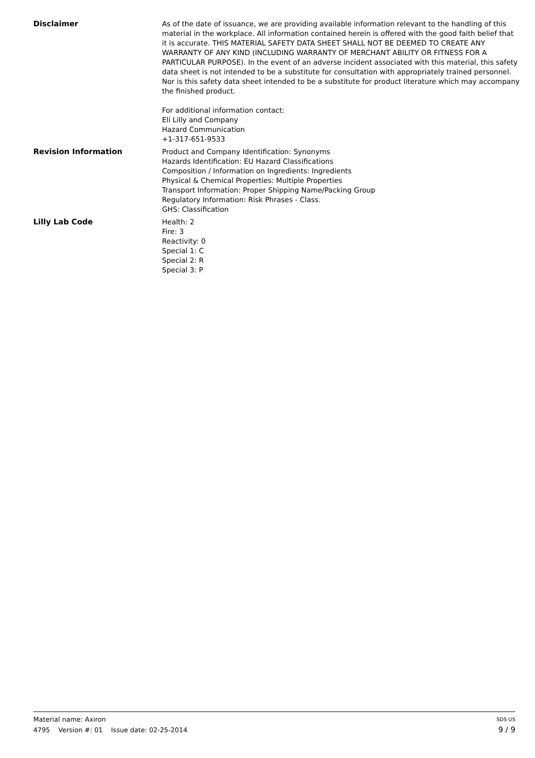Disclaimer
As of the date of issuance, we are providing available information relevant to the handling of this material in the workplace. All information contained herein is offered with the good faith belief that it is accurate. THIS MATERIAL SAFETY DATA SHEET SHALL NOT BE DEEMED TO CREATE ANY WARRANTY OF ANY KIND (INCLUDING WARRANTY OF MERCHANT ABILITY OR FITNESS FOR A PARTICULAR PURPOSE). In the event of an adverse incident associated with this material, this safety data sheet is not intended to be a substitute for consultation with appropriately trained personnel. Nor is this safety data sheet intended to be a substitute for product literature which may accompany the finished product.
For additional information contact:
Eli Lilly and Company
Hazard Communication
+1-317-651-9533
Revision Information
Product and Company Identification: Synonyms
Hazards Identification: EU Hazard Classifications
Composition / Information on Ingredients: Ingredients
Physical & Chemical Properties: Multiple Properties
Transport Information: Proper Shipping Name/Packing Group
Regulatory Information: Risk Phrases - Class.
GHS: Classification
Lilly Lab Code
Health: 2
Fire: 3
Reactivity: 0
Special 1: C
Special 2: R
Special 3: P
Material name: Axiron SDS US
4795 Version #: 01 Issue date: 02-25-2014 9 / 9